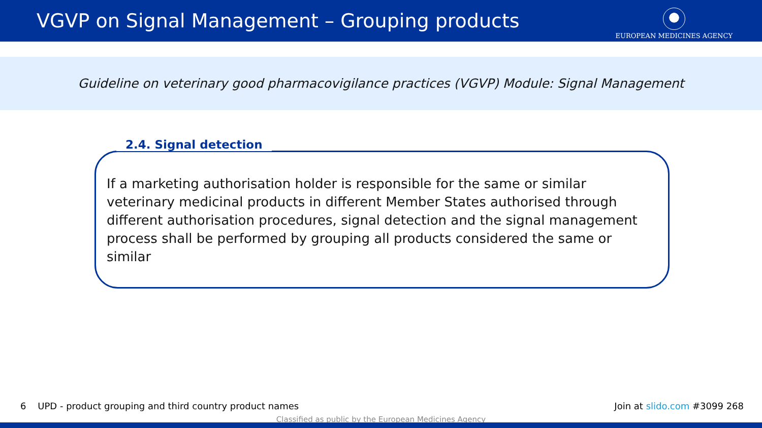VGVP on Signal Management – Grouping products
EUROPEAN MEDICINES AGENCY
Guideline on veterinary good pharmacovigilance practices (VGVP) Module: Signal Management
2.4. Signal detection
If a marketing authorisation holder is responsible for the same or similar veterinary medicinal products in different Member States authorised through different authorisation procedures, signal detection and the signal management process shall be performed by grouping all products considered the same or similar
6 UPD - product grouping and third country product names Join at slido.com #3099 268
Classified as public by the European Medicines Agency